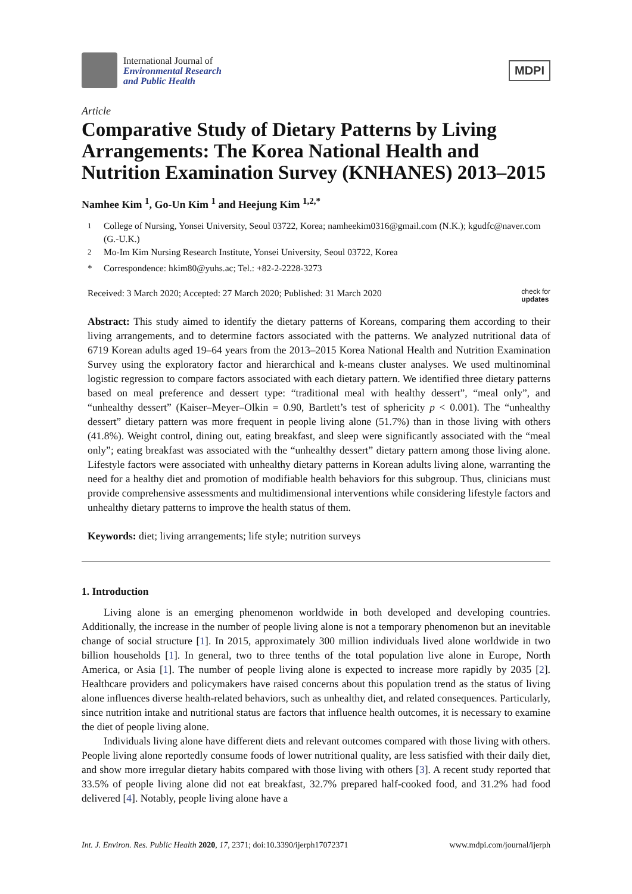International Journal of
Environmental Research
and Public Health
MDPI
Article
Comparative Study of Dietary Patterns by Living Arrangements: The Korea National Health and Nutrition Examination Survey (KNHANES) 2013–2015
Namhee Kim <sup>1</sup>, Go-Un Kim <sup>1</sup> and Heejung Kim <sup>1,2,*</sup>
<sup>1</sup> College of Nursing, Yonsei University, Seoul 03722, Korea; namheekim0316@gmail.com (N.K.); kgudfc@naver.com (G.-U.K.)
<sup>2</sup> Mo-Im Kim Nursing Research Institute, Yonsei University, Seoul 03722, Korea
* Correspondence: hkim80@yuhs.ac; Tel.: +82-2-2228-3273
Received: 3 March 2020; Accepted: 27 March 2020; Published: 31 March 2020 check for
updates
Abstract: This study aimed to identify the dietary patterns of Koreans, comparing them according to their living arrangements, and to determine factors associated with the patterns. We analyzed nutritional data of 6719 Korean adults aged 19–64 years from the 2013–2015 Korea National Health and Nutrition Examination Survey using the exploratory factor and hierarchical and k-means cluster analyses. We used multinominal logistic regression to compare factors associated with each dietary pattern. We identified three dietary patterns based on meal preference and dessert type: “traditional meal with healthy dessert”, “meal only”, and “unhealthy dessert” (Kaiser–Meyer–Olkin = 0.90, Bartlett’s test of sphericity p < 0.001). The “unhealthy dessert” dietary pattern was more frequent in people living alone (51.7%) than in those living with others (41.8%). Weight control, dining out, eating breakfast, and sleep were significantly associated with the “meal only”; eating breakfast was associated with the “unhealthy dessert” dietary pattern among those living alone. Lifestyle factors were associated with unhealthy dietary patterns in Korean adults living alone, warranting the need for a healthy diet and promotion of modifiable health behaviors for this subgroup. Thus, clinicians must provide comprehensive assessments and multidimensional interventions while considering lifestyle factors and unhealthy dietary patterns to improve the health status of them.
Keywords: diet; living arrangements; life style; nutrition surveys
1. Introduction
Living alone is an emerging phenomenon worldwide in both developed and developing countries. Additionally, the increase in the number of people living alone is not a temporary phenomenon but an inevitable change of social structure [1]. In 2015, approximately 300 million individuals lived alone worldwide in two billion households [1]. In general, two to three tenths of the total population live alone in Europe, North America, or Asia [1]. The number of people living alone is expected to increase more rapidly by 2035 [2]. Healthcare providers and policymakers have raised concerns about this population trend as the status of living alone influences diverse health-related behaviors, such as unhealthy diet, and related consequences. Particularly, since nutrition intake and nutritional status are factors that influence health outcomes, it is necessary to examine the diet of people living alone.
Individuals living alone have different diets and relevant outcomes compared with those living with others. People living alone reportedly consume foods of lower nutritional quality, are less satisfied with their daily diet, and show more irregular dietary habits compared with those living with others [3]. A recent study reported that 33.5% of people living alone did not eat breakfast, 32.7% prepared half-cooked food, and 31.2% had food delivered [4]. Notably, people living alone have a
Int. J. Environ. Res. Public Health 2020, 17, 2371; doi:10.3390/ijerph17072371 www.mdpi.com/journal/ijerph